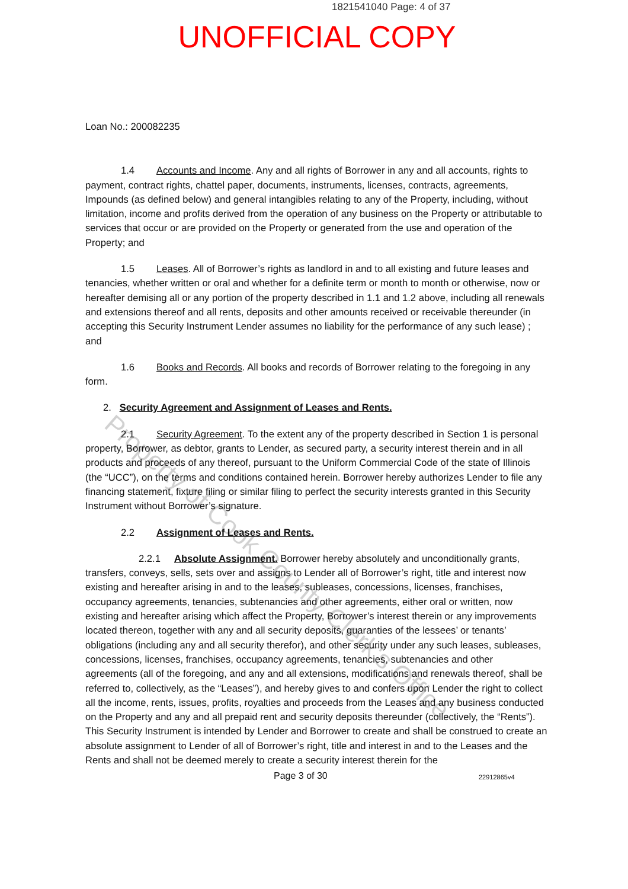1821541040 Page: 4 of 37
UNOFFICIAL COPY
Loan No.: 200082235
1.4 Accounts and Income. Any and all rights of Borrower in any and all accounts, rights to payment, contract rights, chattel paper, documents, instruments, licenses, contracts, agreements, Impounds (as defined below) and general intangibles relating to any of the Property, including, without limitation, income and profits derived from the operation of any business on the Property or attributable to services that occur or are provided on the Property or generated from the use and operation of the Property; and
1.5 Leases. All of Borrower’s rights as landlord in and to all existing and future leases and tenancies, whether written or oral and whether for a definite term or month to month or otherwise, now or hereafter demising all or any portion of the property described in 1.1 and 1.2 above, including all renewals and extensions thereof and all rents, deposits and other amounts received or receivable thereunder (in accepting this Security Instrument Lender assumes no liability for the performance of any such lease) ; and
1.6 Books and Records. All books and records of Borrower relating to the foregoing in any form.
2. Security Agreement and Assignment of Leases and Rents.
2.1 Security Agreement. To the extent any of the property described in Section 1 is personal property, Borrower, as debtor, grants to Lender, as secured party, a security interest therein and in all products and proceeds of any thereof, pursuant to the Uniform Commercial Code of the state of Illinois (the “UCC”), on the terms and conditions contained herein. Borrower hereby authorizes Lender to file any financing statement, fixture filing or similar filing to perfect the security interests granted in this Security Instrument without Borrower’s signature.
2.2 Assignment of Leases and Rents.
2.2.1 Absolute Assignment. Borrower hereby absolutely and unconditionally grants, transfers, conveys, sells, sets over and assigns to Lender all of Borrower’s right, title and interest now existing and hereafter arising in and to the leases, subleases, concessions, licenses, franchises, occupancy agreements, tenancies, subtenancies and other agreements, either oral or written, now existing and hereafter arising which affect the Property, Borrower’s interest therein or any improvements located thereon, together with any and all security deposits, guaranties of the lessees’ or tenants’ obligations (including any and all security therefor), and other security under any such leases, subleases, concessions, licenses, franchises, occupancy agreements, tenancies, subtenancies and other agreements (all of the foregoing, and any and all extensions, modifications and renewals thereof, shall be referred to, collectively, as the “Leases”), and hereby gives to and confers upon Lender the right to collect all the income, rents, issues, profits, royalties and proceeds from the Leases and any business conducted on the Property and any and all prepaid rent and security deposits thereunder (collectively, the “Rents”). This Security Instrument is intended by Lender and Borrower to create and shall be construed to create an absolute assignment to Lender of all of Borrower’s right, title and interest in and to the Leases and the Rents and shall not be deemed merely to create a security interest therein for the
Page 3 of 30 22912865v4
Property of Cook County Clerk's Office